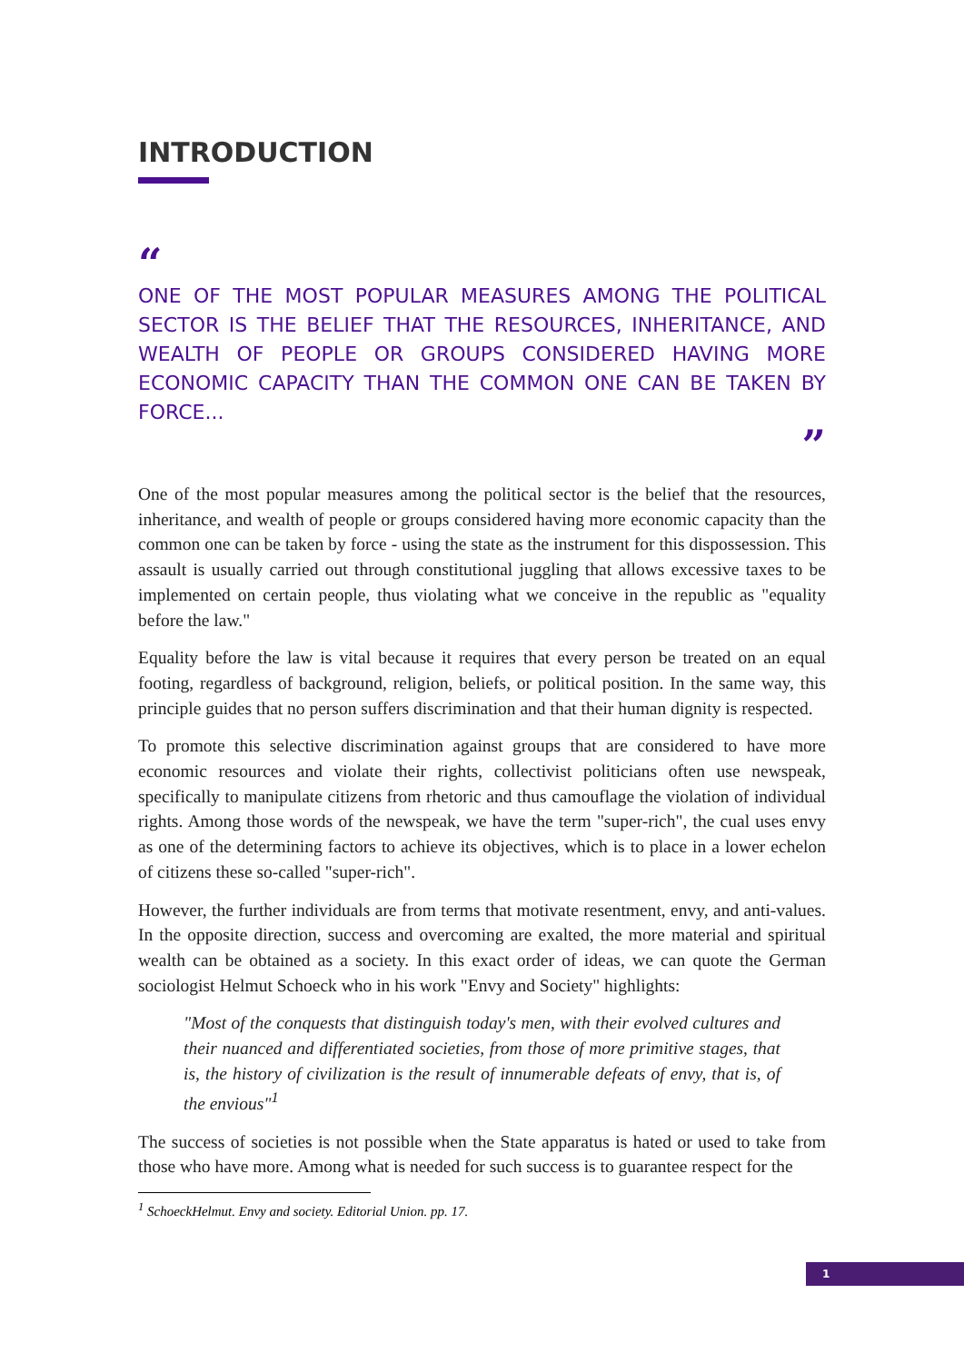INTRODUCTION
“
ONE OF THE MOST POPULAR MEASURES AMONG THE POLITICAL SECTOR IS THE BELIEF THAT THE RESOURCES, INHERITANCE, AND WEALTH OF PEOPLE OR GROUPS CONSIDERED HAVING MORE ECONOMIC CAPACITY THAN THE COMMON ONE CAN BE TAKEN BY FORCE...
”
One of the most popular measures among the political sector is the belief that the resources, inheritance, and wealth of people or groups considered having more economic capacity than the common one can be taken by force - using the state as the instrument for this dispossession. This assault is usually carried out through constitutional juggling that allows excessive taxes to be implemented on certain people, thus violating what we conceive in the republic as "equality before the law."
Equality before the law is vital because it requires that every person be treated on an equal footing, regardless of background, religion, beliefs, or political position. In the same way, this principle guides that no person suffers discrimination and that their human dignity is respected.
To promote this selective discrimination against groups that are considered to have more economic resources and violate their rights, collectivist politicians often use newspeak, specifically to manipulate citizens from rhetoric and thus camouflage the violation of individual rights. Among those words of the newspeak, we have the term "super-rich", the cual uses envy as one of the determining factors to achieve its objectives, which is to place in a lower echelon of citizens these so-called "super-rich".
However, the further individuals are from terms that motivate resentment, envy, and anti-values. In the opposite direction, success and overcoming are exalted, the more material and spiritual wealth can be obtained as a society. In this exact order of ideas, we can quote the German sociologist Helmut Schoeck who in his work "Envy and Society" highlights:
"Most of the conquests that distinguish today's men, with their evolved cultures and their nuanced and differentiated societies, from those of more primitive stages, that is, the history of civilization is the result of innumerable defeats of envy, that is, of the envious"<sup>1</sup>
The success of societies is not possible when the State apparatus is hated or used to take from those who have more. Among what is needed for such success is to guarantee respect for the
<sup>1</sup> SchoeckHelmut. Envy and society. Editorial Union. pp. 17.
1